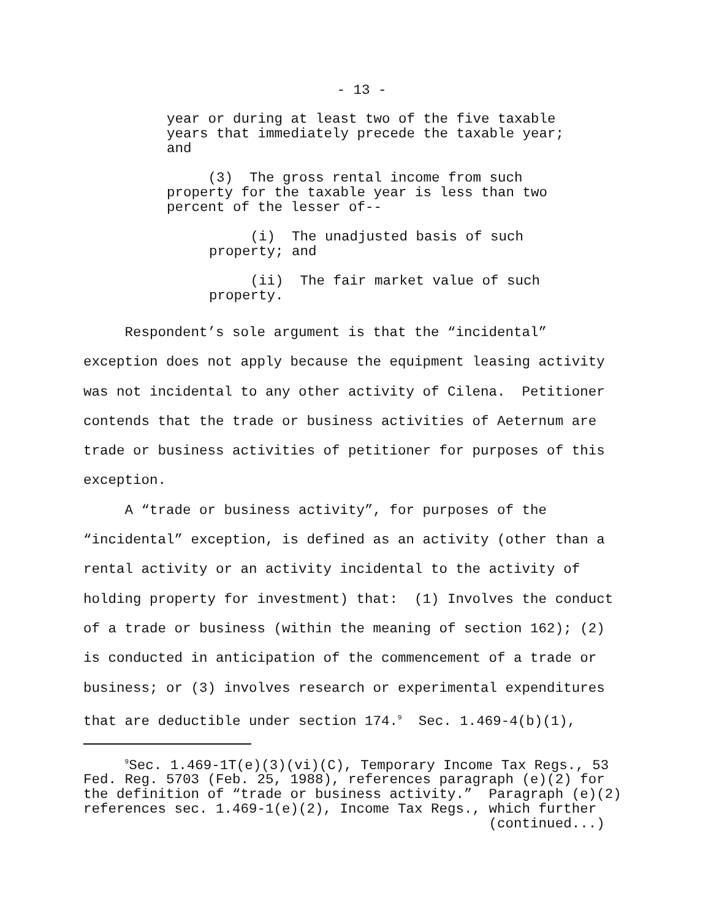- 13 -
year or during at least two of the five taxable years that immediately precede the taxable year; and
(3) The gross rental income from such property for the taxable year is less than two percent of the lesser of--
(i) The unadjusted basis of such property; and
(ii) The fair market value of such property.
Respondent’s sole argument is that the “incidental” exception does not apply because the equipment leasing activity was not incidental to any other activity of Cilena. Petitioner contends that the trade or business activities of Aeternum are trade or business activities of petitioner for purposes of this exception.
A “trade or business activity”, for purposes of the “incidental” exception, is defined as an activity (other than a rental activity or an activity incidental to the activity of holding property for investment) that: (1) Involves the conduct of a trade or business (within the meaning of section 162); (2) is conducted in anticipation of the commencement of a trade or business; or (3) involves research or experimental expenditures that are deductible under section 174.<sup>9</sup> Sec. 1.469-4(b)(1),
<sup>9</sup> Sec. 1.469-1T(e)(3)(vi)(C), Temporary Income Tax Regs., 53 Fed. Reg. 5703 (Feb. 25, 1988), references paragraph (e)(2) for the definition of “trade or business activity.” Paragraph (e)(2) references sec. 1.469-1(e)(2), Income Tax Regs., which further (continued...)